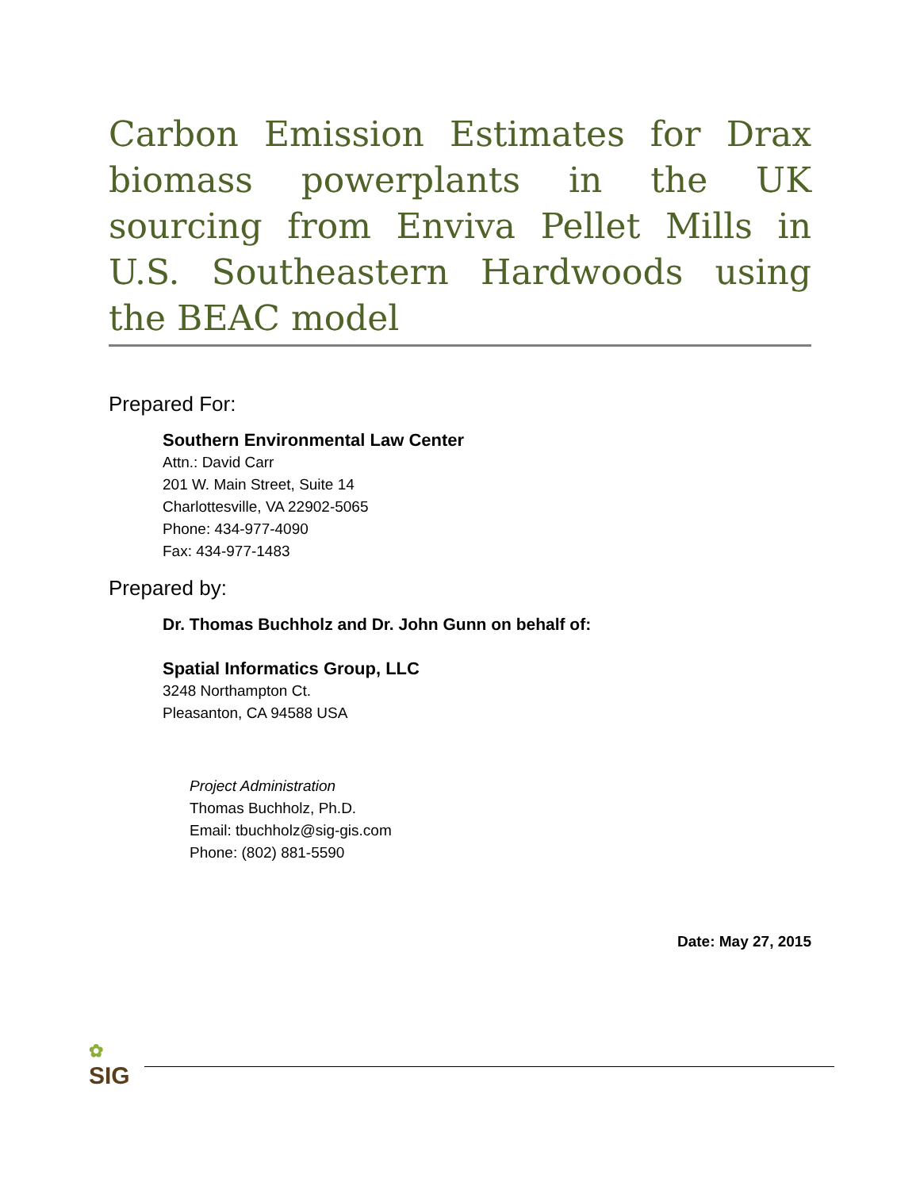Carbon Emission Estimates for Drax biomass powerplants in the UK sourcing from Enviva Pellet Mills in U.S. Southeastern Hardwoods using the BEAC model
Prepared For:
Southern Environmental Law Center
Attn.: David Carr
201 W. Main Street, Suite 14
Charlottesville, VA 22902-5065
Phone: 434-977-4090
Fax: 434-977-1483
Prepared by:
Dr. Thomas Buchholz and Dr. John Gunn on behalf of:
Spatial Informatics Group, LLC
3248 Northampton Ct.
Pleasanton, CA 94588 USA
Project Administration
Thomas Buchholz, Ph.D.
Email: tbuchholz@sig-gis.com
Phone: (802) 881-5590
Date: May 27, 2015
✿
SIG